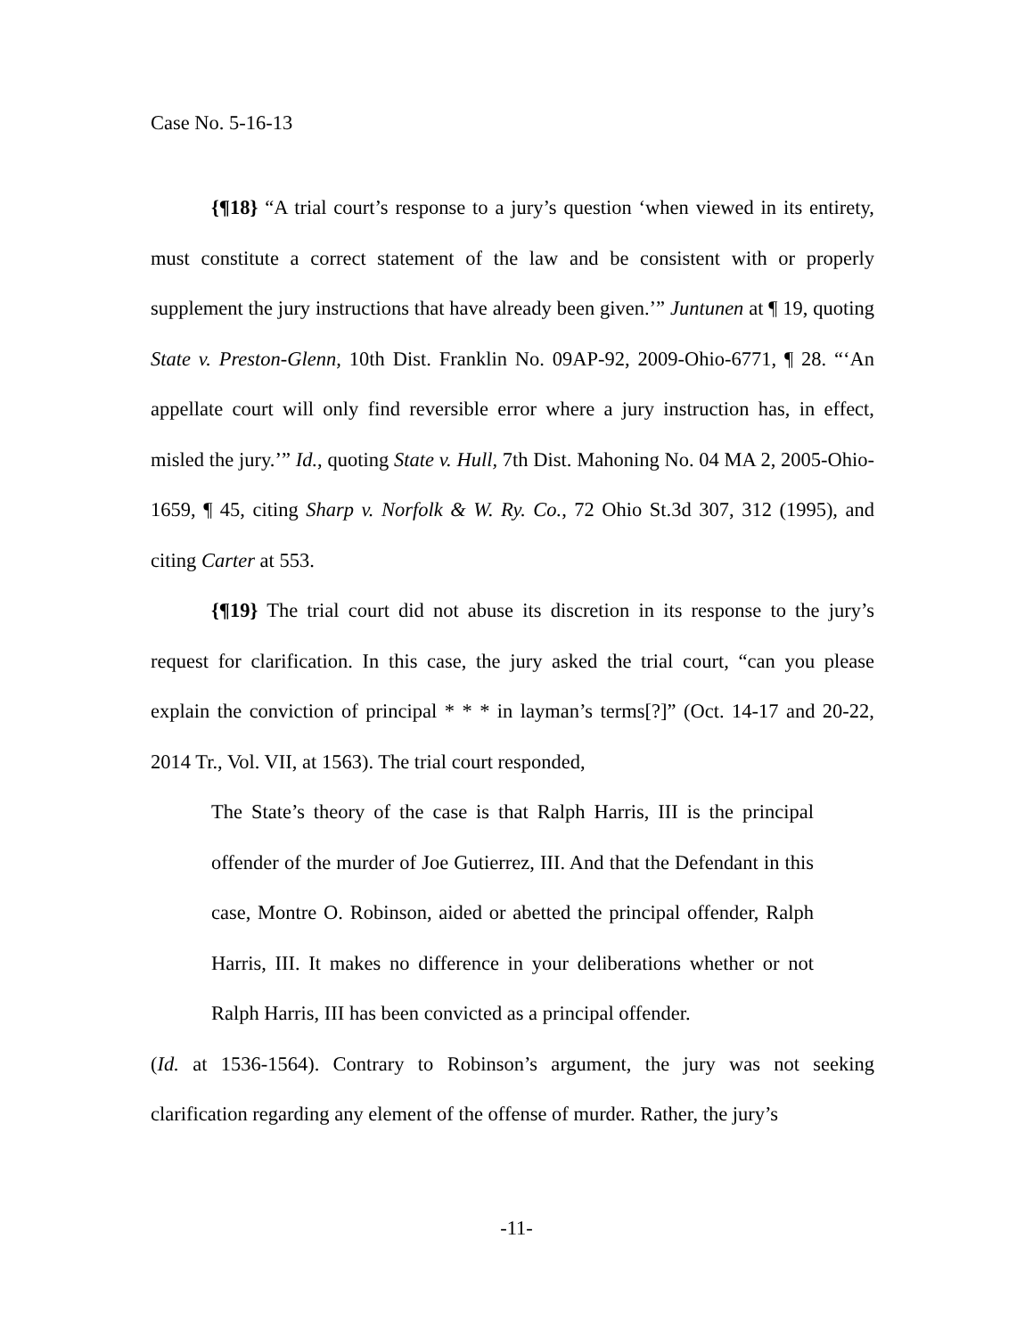Case No. 5-16-13
{¶18} “A trial court’s response to a jury’s question ‘when viewed in its entirety, must constitute a correct statement of the law and be consistent with or properly supplement the jury instructions that have already been given.’” Juntunen at ¶ 19, quoting State v. Preston-Glenn, 10th Dist. Franklin No. 09AP-92, 2009-Ohio-6771, ¶ 28. “‘An appellate court will only find reversible error where a jury instruction has, in effect, misled the jury.’” Id., quoting State v. Hull, 7th Dist. Mahoning No. 04 MA 2, 2005-Ohio-1659, ¶ 45, citing Sharp v. Norfolk & W. Ry. Co., 72 Ohio St.3d 307, 312 (1995), and citing Carter at 553.
{¶19} The trial court did not abuse its discretion in its response to the jury’s request for clarification. In this case, the jury asked the trial court, “can you please explain the conviction of principal * * * in layman’s terms[?]” (Oct. 14-17 and 20-22, 2014 Tr., Vol. VII, at 1563). The trial court responded,
The State’s theory of the case is that Ralph Harris, III is the principal offender of the murder of Joe Gutierrez, III. And that the Defendant in this case, Montre O. Robinson, aided or abetted the principal offender, Ralph Harris, III. It makes no difference in your deliberations whether or not Ralph Harris, III has been convicted as a principal offender.
(Id. at 1536-1564). Contrary to Robinson’s argument, the jury was not seeking clarification regarding any element of the offense of murder. Rather, the jury’s
-11-